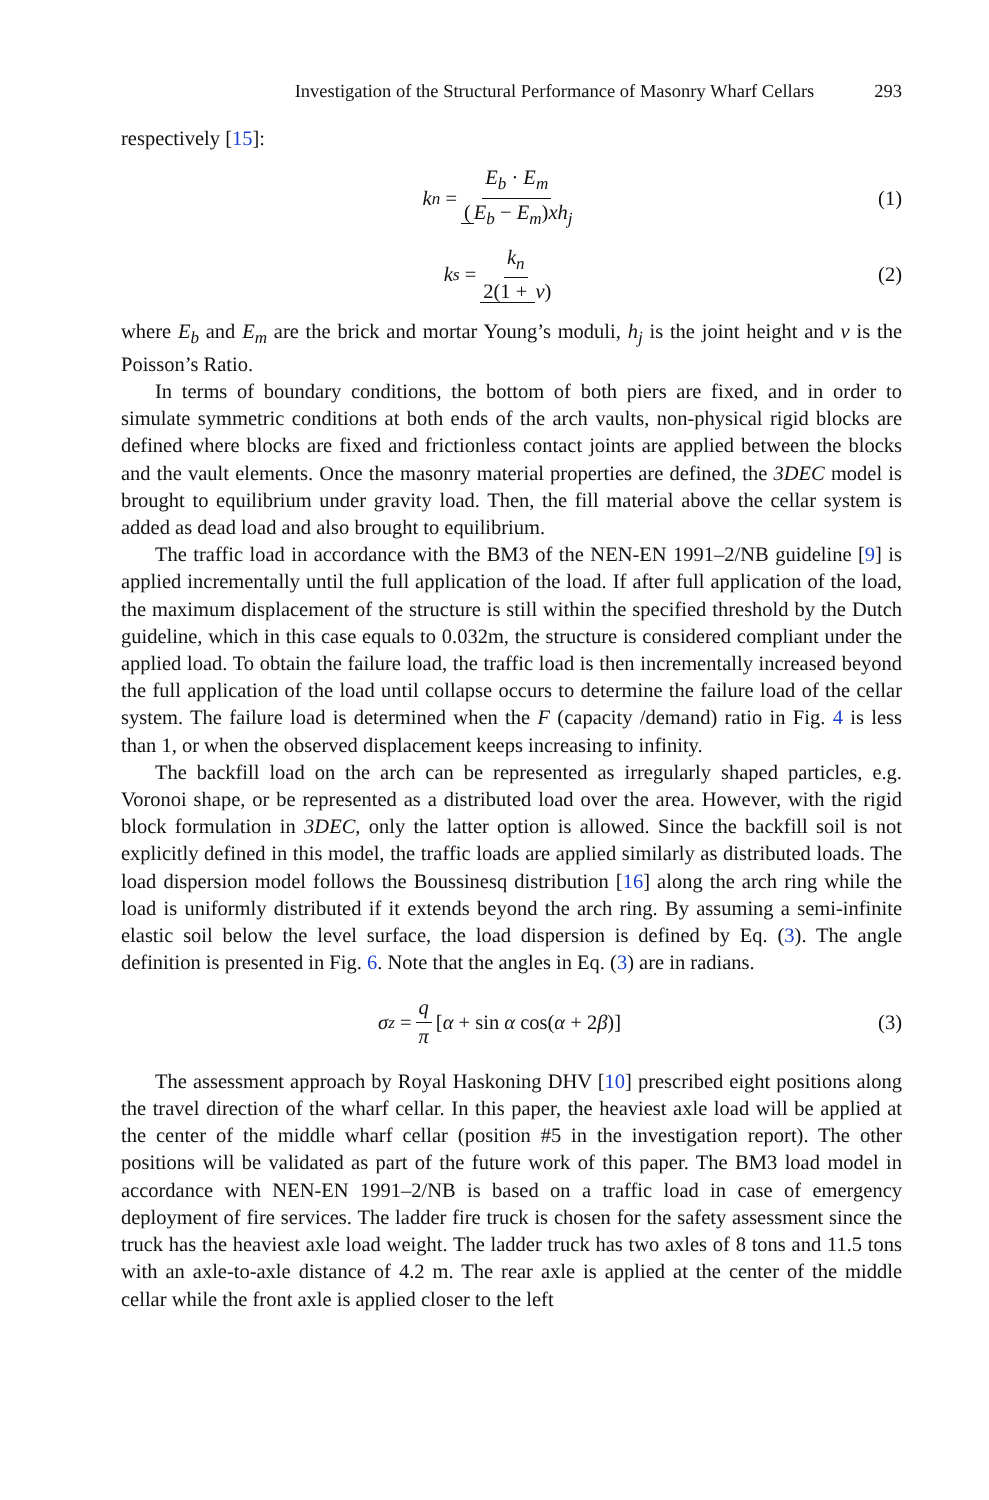Investigation of the Structural Performance of Masonry Wharf Cellars 293
respectively [15]:
k<sub>n</sub> = E<sub>b</sub> · E<sub>m</sub> (E<sub>b</sub> − E<sub>m</sub>) xh<sub>j</sub> (1)
k<sub>s</sub> = k<sub>n</sub> 2(1 + v) (2)
where E<sub>b</sub> and E<sub>m</sub> are the brick and mortar Young’s moduli, h<sub>j</sub> is the joint height and v is the Poisson’s Ratio.
In terms of boundary conditions, the bottom of both piers are fixed, and in order to simulate symmetric conditions at both ends of the arch vaults, non-physical rigid blocks are defined where blocks are fixed and frictionless contact joints are applied between the blocks and the vault elements. Once the masonry material properties are defined, the 3DEC model is brought to equilibrium under gravity load. Then, the fill material above the cellar system is added as dead load and also brought to equilibrium.
The traffic load in accordance with the BM3 of the NEN-EN 1991–2/NB guideline [9] is applied incrementally until the full application of the load. If after full application of the load, the maximum displacement of the structure is still within the specified threshold by the Dutch guideline, which in this case equals to 0.032m, the structure is considered compliant under the applied load. To obtain the failure load, the traffic load is then incrementally increased beyond the full application of the load until collapse occurs to determine the failure load of the cellar system. The failure load is determined when the F (capacity /demand) ratio in Fig. 4 is less than 1, or when the observed displacement keeps increasing to infinity.
The backfill load on the arch can be represented as irregularly shaped particles, e.g. Voronoi shape, or be represented as a distributed load over the area. However, with the rigid block formulation in 3DEC, only the latter option is allowed. Since the backfill soil is not explicitly defined in this model, the traffic loads are applied similarly as distributed loads. The load dispersion model follows the Boussinesq distribution [16] along the arch ring while the load is uniformly distributed if it extends beyond the arch ring. By assuming a semi-infinite elastic soil below the level surface, the load dispersion is defined by Eq. (3). The angle definition is presented in Fig. 6. Note that the angles in Eq. (3) are in radians.
σ<sub>z</sub> = q π [α + sin α cos(α + 2 β)]
(3)
The assessment approach by Royal Haskoning DHV [10] prescribed eight positions along the travel direction of the wharf cellar. In this paper, the heaviest axle load will be applied at the center of the middle wharf cellar (position #5 in the investigation report). The other positions will be validated as part of the future work of this paper. The BM3 load model in accordance with NEN-EN 1991–2/NB is based on a traffic load in case of emergency deployment of fire services. The ladder fire truck is chosen for the safety assessment since the truck has the heaviest axle load weight. The ladder truck has two axles of 8 tons and 11.5 tons with an axle-to-axle distance of 4.2 m. The rear axle is applied at the center of the middle cellar while the front axle is applied closer to the left